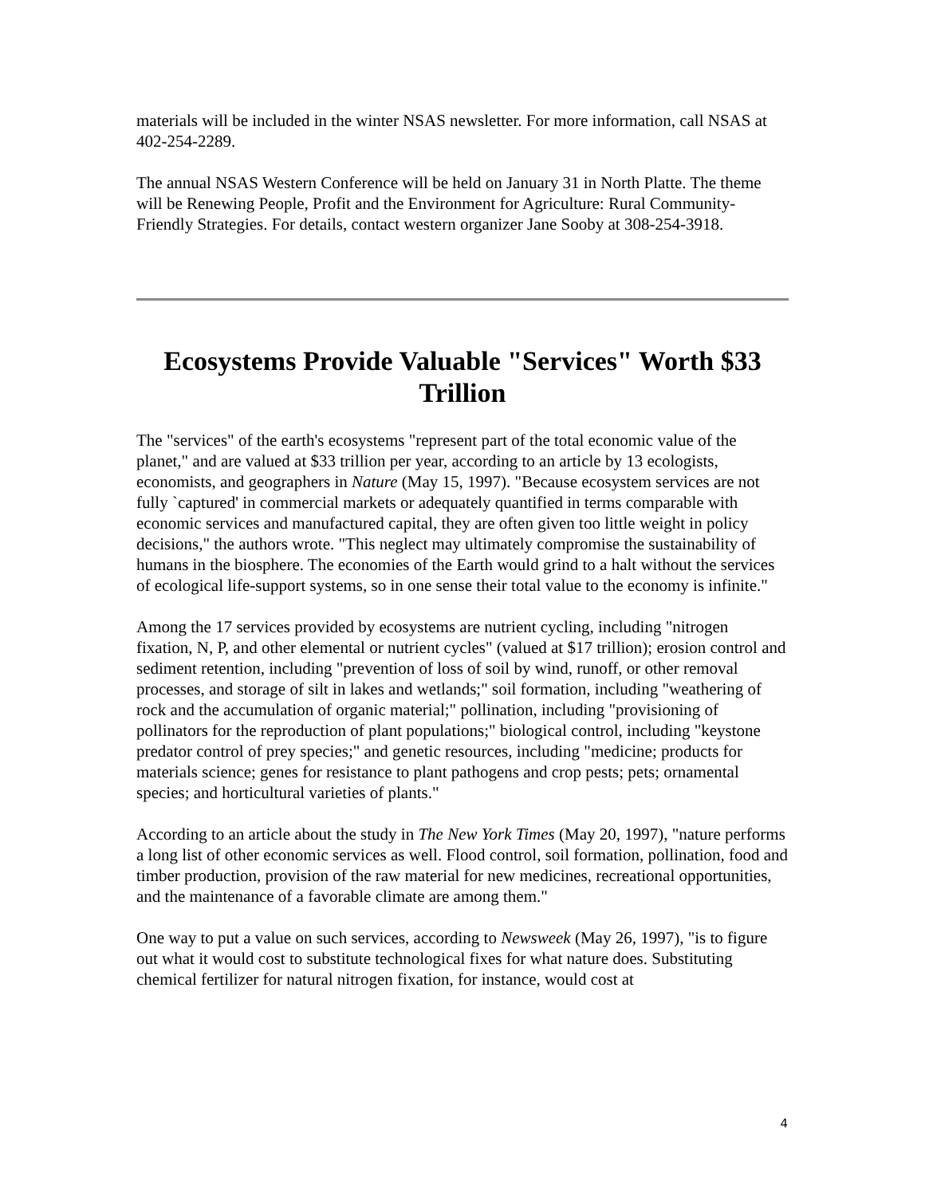materials will be included in the winter NSAS newsletter. For more information, call NSAS at 402-254-2289.
The annual NSAS Western Conference will be held on January 31 in North Platte. The theme will be Renewing People, Profit and the Environment for Agriculture: Rural Community-Friendly Strategies. For details, contact western organizer Jane Sooby at 308-254-3918.
Ecosystems Provide Valuable "Services" Worth $33 Trillion
The "services" of the earth's ecosystems "represent part of the total economic value of the planet," and are valued at $33 trillion per year, according to an article by 13 ecologists, economists, and geographers in Nature (May 15, 1997). "Because ecosystem services are not fully `captured' in commercial markets or adequately quantified in terms comparable with economic services and manufactured capital, they are often given too little weight in policy decisions," the authors wrote. "This neglect may ultimately compromise the sustainability of humans in the biosphere. The economies of the Earth would grind to a halt without the services of ecological life-support systems, so in one sense their total value to the economy is infinite."
Among the 17 services provided by ecosystems are nutrient cycling, including "nitrogen fixation, N, P, and other elemental or nutrient cycles" (valued at $17 trillion); erosion control and sediment retention, including "prevention of loss of soil by wind, runoff, or other removal processes, and storage of silt in lakes and wetlands;" soil formation, including "weathering of rock and the accumulation of organic material;" pollination, including "provisioning of pollinators for the reproduction of plant populations;" biological control, including "keystone predator control of prey species;" and genetic resources, including "medicine; products for materials science; genes for resistance to plant pathogens and crop pests; pets; ornamental species; and horticultural varieties of plants."
According to an article about the study in The New York Times (May 20, 1997), "nature performs a long list of other economic services as well. Flood control, soil formation, pollination, food and timber production, provision of the raw material for new medicines, recreational opportunities, and the maintenance of a favorable climate are among them."
One way to put a value on such services, according to Newsweek (May 26, 1997), "is to figure out what it would cost to substitute technological fixes for what nature does. Substituting chemical fertilizer for natural nitrogen fixation, for instance, would cost at
4